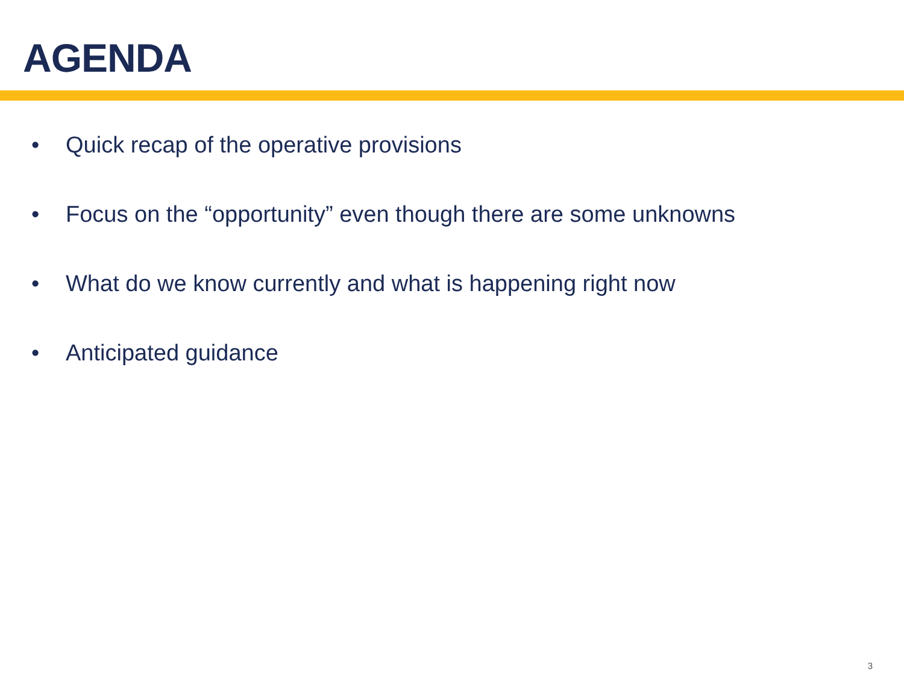AGENDA
• Quick recap of the operative provisions
• Focus on the “opportunity” even though there are some unknowns
• What do we know currently and what is happening right now
• Anticipated guidance
3